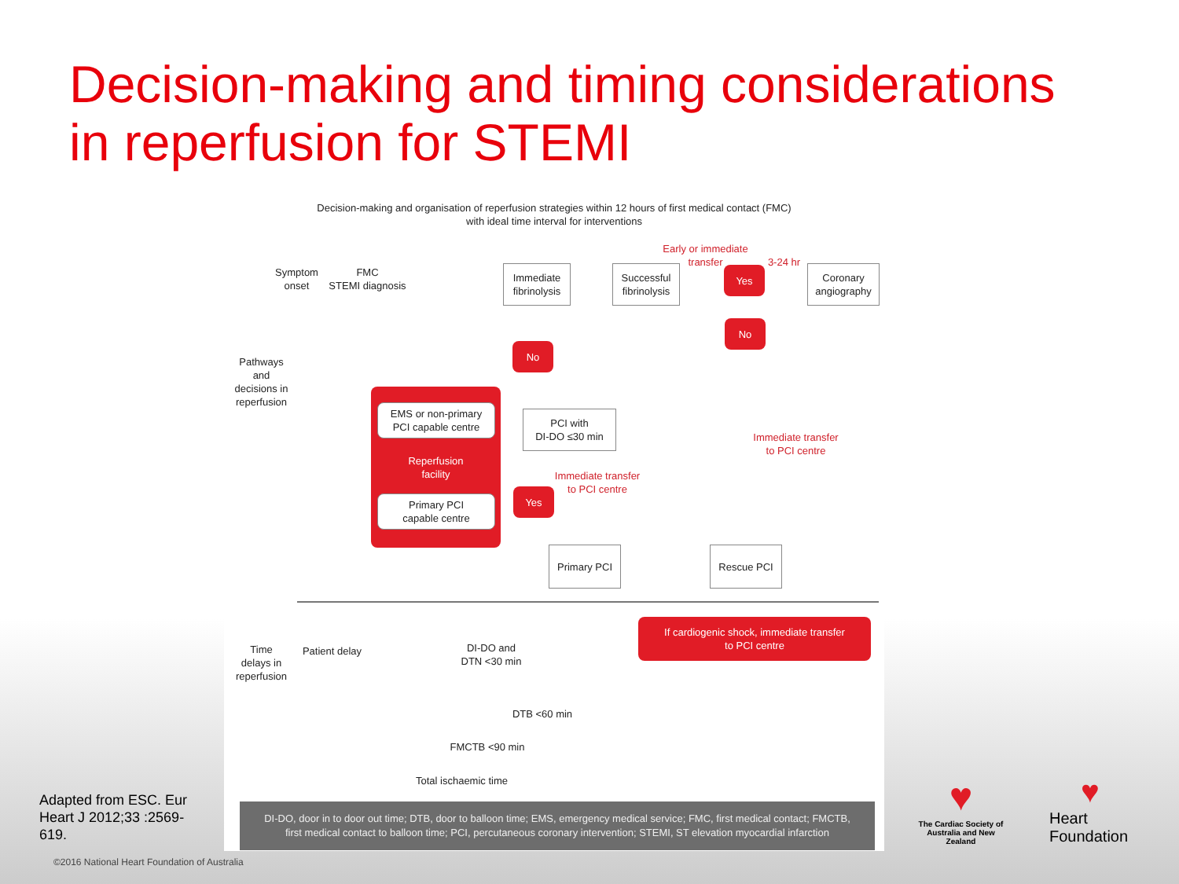Decision-making and timing considerations
in reperfusion for STEMI
Decision-making and organisation of reperfusion strategies within 12 hours of first medical contact (FMC)
with ideal time interval for interventions
Symptom
onset
FMC
STEMI diagnosis
Pathways
and
decisions in
reperfusion
Immediate
fibrinolysis
Successful
fibrinolysis
Early or immediate
transfer
3-24 hr
Yes
Coronary
angiography
No
No
EMS or non-primary
PCI capable centre
Reperfusion
facility
Primary PCI
capable centre
PCI with
DI-DO ≤30 min
Immediate transfer
to PCI centre
Yes
Immediate transfer
to PCI centre
Primary PCI Rescue PCI
If cardiogenic shock, immediate transfer
to PCI centre
Time
delays in
reperfusion
Patient delay
DI-DO and
DTN <30 min
DTB <60 min
FMCTB <90 min
Total ischaemic time
DI-DO, door in to door out time; DTB, door to balloon time; EMS, emergency medical service; FMC, first medical contact; FMCTB,
first medical contact to balloon time; PCI, percutaneous coronary intervention; STEMI, ST elevation myocardial infarction
Adapted from ESC. Eur Heart J 2012;33 :2569-619.
©2016 National Heart Foundation of Australia
♥
The Cardiac Society of Australia and New Zealand
♥
Heart
Foundation